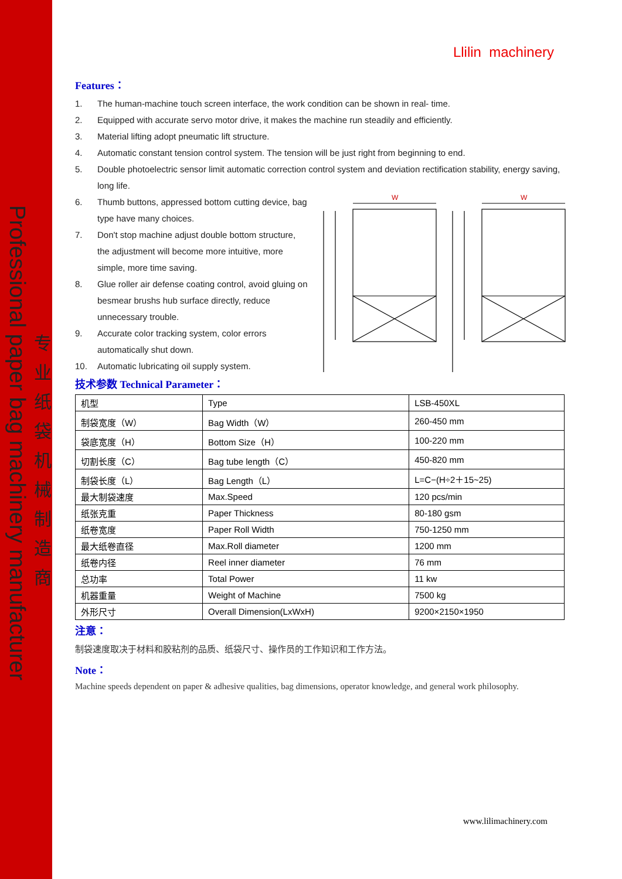Professional paper bag machinery manufacturer
专业纸袋机械制造商
W
W
Llilin machinery
Features：
1. The human-machine touch screen interface, the work condition can be shown in real- time.
2. Equipped with accurate servo motor drive, it makes the machine run steadily and efficiently.
3. Material lifting adopt pneumatic lift structure.
4. Automatic constant tension control system. The tension will be just right from beginning to end.
5. Double photoelectric sensor limit automatic correction control system and deviation rectification stability, energy saving, long life.
6. Thumb buttons, appressed bottom cutting device, bag type have many choices.
7. Don't stop machine adjust double bottom structure, the adjustment will become more intuitive, more simple, more time saving.
8. Glue roller air defense coating control, avoid gluing on besmear brushs hub surface directly, reduce unnecessary trouble.
9. Accurate color tracking system, color errors automatically shut down.
10. Automatic lubricating oil supply system.
技术参数 Technical Parameter：
| 机型 | Type | LSB-450XL |
| 制袋宽度（W） | Bag Width（W） | 260-450 mm |
| 袋底宽度（H） | Bottom Size（H） | 100-220 mm |
| 切割长度（C） | Bag tube length（C） | 450-820 mm |
| 制袋长度（L） | Bag Length（L） | L=C−(H÷2＋15~25) |
| 最大制袋速度 | Max.Speed | 120 pcs/min |
| 纸张克重 | Paper Thickness | 80-180 gsm |
| 纸卷宽度 | Paper Roll Width | 750-1250 mm |
| 最大纸卷直径 | Max.Roll diameter | 1200 mm |
| 纸卷内径 | Reel inner diameter | 76 mm |
| 总功率 | Total Power | 11 kw |
| 机器重量 | Weight of Machine | 7500 kg |
| 外形尺寸 | Overall Dimension(LxWxH) | 9200×2150×1950 |
注意：
制袋速度取决于材料和胶粘剂的品质、纸袋尺寸、操作员的工作知识和工作方法。
Note：
Machine speeds dependent on paper & adhesive qualities, bag dimensions, operator knowledge, and general work philosophy.
www.lilimachinery.com